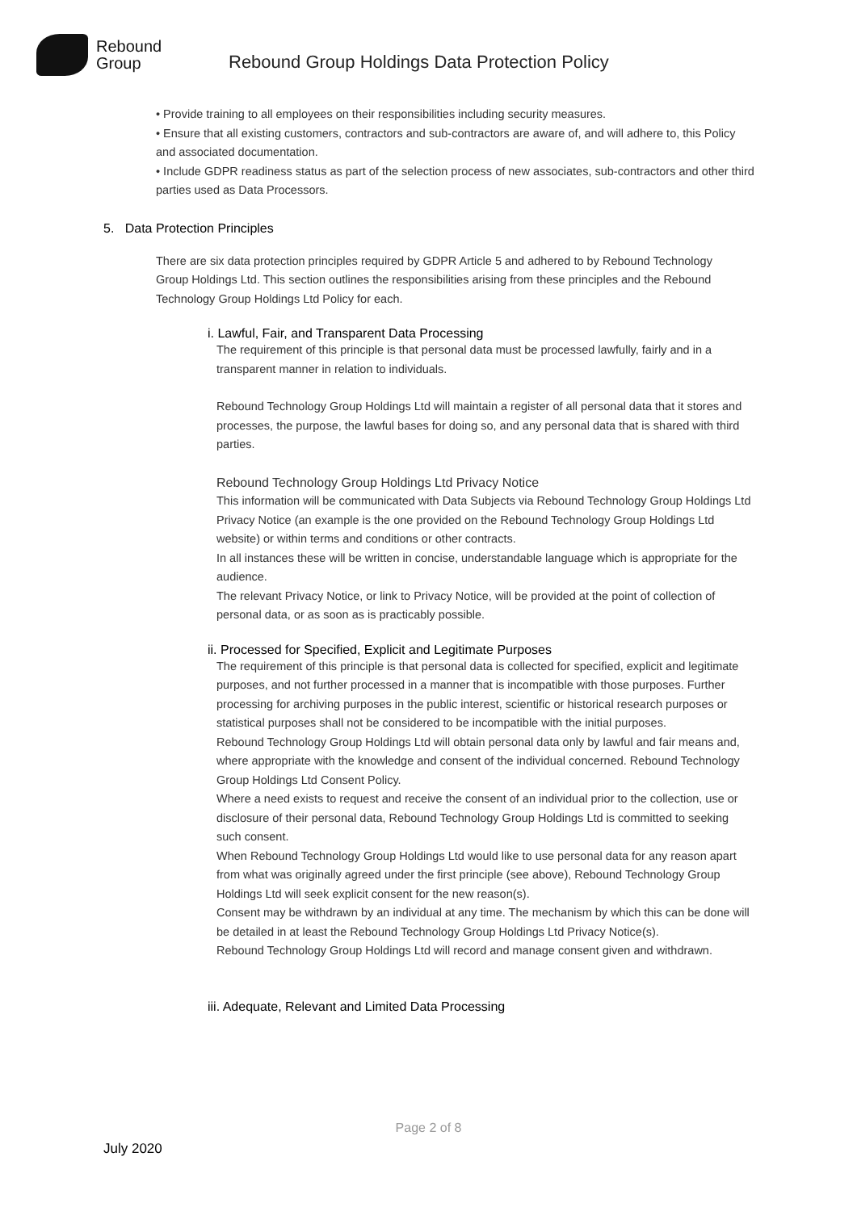Rebound
Group
Rebound Group Holdings Data Protection Policy
• Provide training to all employees on their responsibilities including security measures.
• Ensure that all existing customers, contractors and sub-contractors are aware of, and will adhere to, this Policy and associated documentation.
• Include GDPR readiness status as part of the selection process of new associates, sub-contractors and other third parties used as Data Processors.
5. Data Protection Principles
There are six data protection principles required by GDPR Article 5 and adhered to by Rebound Technology Group Holdings Ltd. This section outlines the responsibilities arising from these principles and the Rebound Technology Group Holdings Ltd Policy for each.
i. Lawful, Fair, and Transparent Data Processing
The requirement of this principle is that personal data must be processed lawfully, fairly and in a transparent manner in relation to individuals.
Rebound Technology Group Holdings Ltd will maintain a register of all personal data that it stores and processes, the purpose, the lawful bases for doing so, and any personal data that is shared with third parties.
Rebound Technology Group Holdings Ltd Privacy Notice
This information will be communicated with Data Subjects via Rebound Technology Group Holdings Ltd Privacy Notice (an example is the one provided on the Rebound Technology Group Holdings Ltd website) or within terms and conditions or other contracts.
In all instances these will be written in concise, understandable language which is appropriate for the audience.
The relevant Privacy Notice, or link to Privacy Notice, will be provided at the point of collection of personal data, or as soon as is practicably possible.
ii. Processed for Specified, Explicit and Legitimate Purposes
The requirement of this principle is that personal data is collected for specified, explicit and legitimate purposes, and not further processed in a manner that is incompatible with those purposes. Further processing for archiving purposes in the public interest, scientific or historical research purposes or statistical purposes shall not be considered to be incompatible with the initial purposes.
Rebound Technology Group Holdings Ltd will obtain personal data only by lawful and fair means and, where appropriate with the knowledge and consent of the individual concerned. Rebound Technology Group Holdings Ltd Consent Policy.
Where a need exists to request and receive the consent of an individual prior to the collection, use or disclosure of their personal data, Rebound Technology Group Holdings Ltd is committed to seeking such consent.
When Rebound Technology Group Holdings Ltd would like to use personal data for any reason apart from what was originally agreed under the first principle (see above), Rebound Technology Group Holdings Ltd will seek explicit consent for the new reason(s).
Consent may be withdrawn by an individual at any time. The mechanism by which this can be done will be detailed in at least the Rebound Technology Group Holdings Ltd Privacy Notice(s).
Rebound Technology Group Holdings Ltd will record and manage consent given and withdrawn.
iii. Adequate, Relevant and Limited Data Processing
Page 2 of 8
July 2020